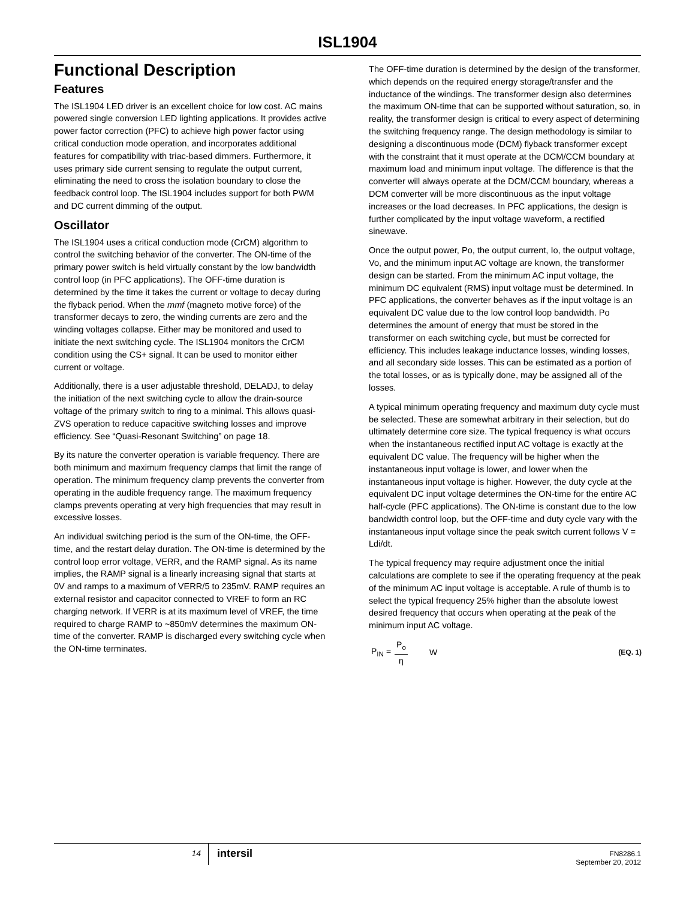ISL1904
Functional Description
Features
The ISL1904 LED driver is an excellent choice for low cost. AC mains powered single conversion LED lighting applications. It provides active power factor correction (PFC) to achieve high power factor using critical conduction mode operation, and incorporates additional features for compatibility with triac-based dimmers. Furthermore, it uses primary side current sensing to regulate the output current, eliminating the need to cross the isolation boundary to close the feedback control loop. The ISL1904 includes support for both PWM and DC current dimming of the output.
Oscillator
The ISL1904 uses a critical conduction mode (CrCM) algorithm to control the switching behavior of the converter. The ON-time of the primary power switch is held virtually constant by the low bandwidth control loop (in PFC applications). The OFF-time duration is determined by the time it takes the current or voltage to decay during the flyback period. When the mmf (magneto motive force) of the transformer decays to zero, the winding currents are zero and the winding voltages collapse. Either may be monitored and used to initiate the next switching cycle. The ISL1904 monitors the CrCM condition using the CS+ signal. It can be used to monitor either current or voltage.
Additionally, there is a user adjustable threshold, DELADJ, to delay the initiation of the next switching cycle to allow the drain-source voltage of the primary switch to ring to a minimal. This allows quasi-ZVS operation to reduce capacitive switching losses and improve efficiency. See “Quasi-Resonant Switching” on page 18.
By its nature the converter operation is variable frequency. There are both minimum and maximum frequency clamps that limit the range of operation. The minimum frequency clamp prevents the converter from operating in the audible frequency range. The maximum frequency clamps prevents operating at very high frequencies that may result in excessive losses.
An individual switching period is the sum of the ON-time, the OFF-time, and the restart delay duration. The ON-time is determined by the control loop error voltage, VERR, and the RAMP signal. As its name implies, the RAMP signal is a linearly increasing signal that starts at 0V and ramps to a maximum of VERR/5 to 235mV. RAMP requires an external resistor and capacitor connected to VREF to form an RC charging network. If VERR is at its maximum level of VREF, the time required to charge RAMP to ~850mV determines the maximum ON-time of the converter. RAMP is discharged every switching cycle when the ON-time terminates.
The OFF-time duration is determined by the design of the transformer, which depends on the required energy storage/transfer and the inductance of the windings. The transformer design also determines the maximum ON-time that can be supported without saturation, so, in reality, the transformer design is critical to every aspect of determining the switching frequency range. The design methodology is similar to designing a discontinuous mode (DCM) flyback transformer except with the constraint that it must operate at the DCM/CCM boundary at maximum load and minimum input voltage. The difference is that the converter will always operate at the DCM/CCM boundary, whereas a DCM converter will be more discontinuous as the input voltage increases or the load decreases. In PFC applications, the design is further complicated by the input voltage waveform, a rectified sinewave.
Once the output power, Po, the output current, Io, the output voltage, Vo, and the minimum input AC voltage are known, the transformer design can be started. From the minimum AC input voltage, the minimum DC equivalent (RMS) input voltage must be determined. In PFC applications, the converter behaves as if the input voltage is an equivalent DC value due to the low control loop bandwidth. Po determines the amount of energy that must be stored in the transformer on each switching cycle, but must be corrected for efficiency. This includes leakage inductance losses, winding losses, and all secondary side losses. This can be estimated as a portion of the total losses, or as is typically done, may be assigned all of the losses.
A typical minimum operating frequency and maximum duty cycle must be selected. These are somewhat arbitrary in their selection, but do ultimately determine core size. The typical frequency is what occurs when the instantaneous rectified input AC voltage is exactly at the equivalent DC value. The frequency will be higher when the instantaneous input voltage is lower, and lower when the instantaneous input voltage is higher. However, the duty cycle at the equivalent DC input voltage determines the ON-time for the entire AC half-cycle (PFC applications). The ON-time is constant due to the low bandwidth control loop, but the OFF-time and duty cycle vary with the instantaneous input voltage since the peak switch current follows V = Ldi/dt.
The typical frequency may require adjustment once the initial calculations are complete to see if the operating frequency at the peak of the minimum AC input voltage is acceptable. A rule of thumb is to select the typical frequency 25% higher than the absolute lowest desired frequency that occurs when operating at the peak of the minimum input AC voltage.
P<sub>IN</sub> = P<sub>o</sub> η W (EQ. 1)
14
intersil
FN8286.1
September 20, 2012